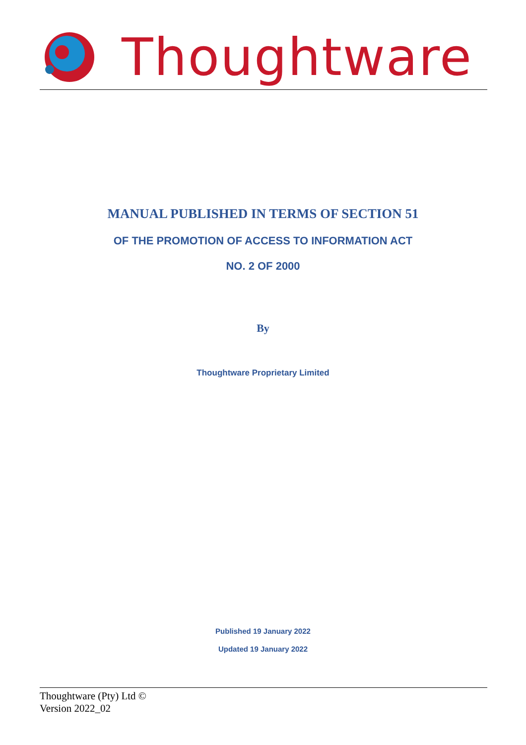Thoughtware
MANUAL PUBLISHED IN TERMS OF SECTION 51
OF THE PROMOTION OF ACCESS TO INFORMATION ACT
NO. 2 OF 2000
By
Thoughtware Proprietary Limited
Published 19 January 2022
Updated 19 January 2022
Thoughtware (Pty) Ltd ©
Version 2022_02